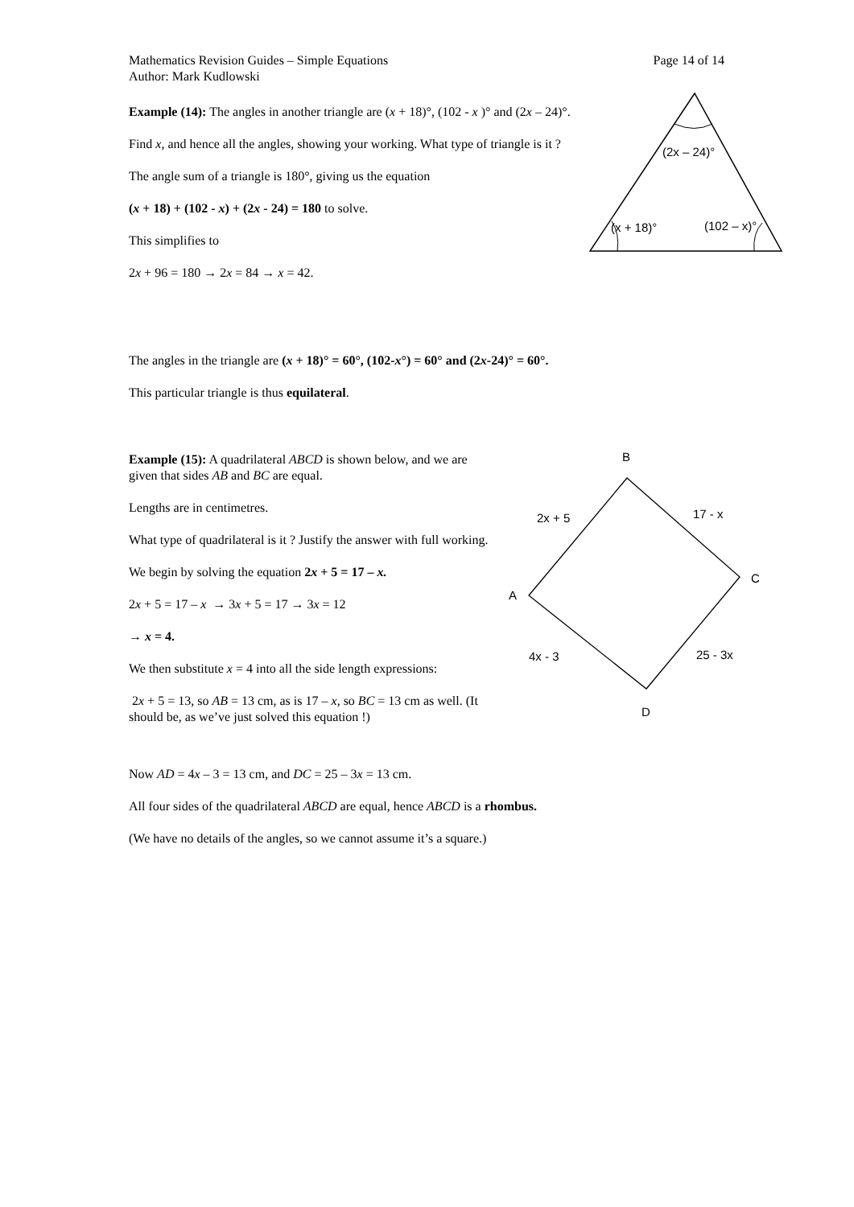Page 14 of 14 Mathematics Revision Guides – Simple Equations
Author: Mark Kudlowski
Example (14): The angles in another triangle are (x + 18)°, (102 - x )° and (2x – 24)°.
Find x, and hence all the angles, showing your working. What type of triangle is it ?
The angle sum of a triangle is 180°, giving us the equation
(x + 18) + (102 - x) + (2x - 24) = 180 to solve.
This simplifies to
2x + 96 = 180 → 2x = 84 → x = 42.
The angles in the triangle are (x + 18)° = 60°, (102-x°) = 60° and (2x-24)° = 60°.
This particular triangle is thus equilateral.
(2x – 24)°
(x + 18)°
(102 – x)°
Example (15): A quadrilateral ABCD is shown below, and we are given that sides AB and BC are equal.
Lengths are in centimetres.
What type of quadrilateral is it ? Justify the answer with full working.
We begin by solving the equation 2x + 5 = 17 – x.
2x + 5 = 17 – x → 3x + 5 = 17 → 3x = 12
→ x = 4.
We then substitute x = 4 into all the side length expressions:
2x + 5 = 13, so AB = 13 cm, as is 17 – x, so BC = 13 cm as well. (It should be, as we’ve just solved this equation !)
Now AD = 4x – 3 = 13 cm, and DC = 25 – 3x = 13 cm.
All four sides of the quadrilateral ABCD are equal, hence ABCD is a rhombus.
(We have no details of the angles, so we cannot assume it’s a square.)
B
C
A
D
2x + 5
17 - x
4x - 3
25 - 3x